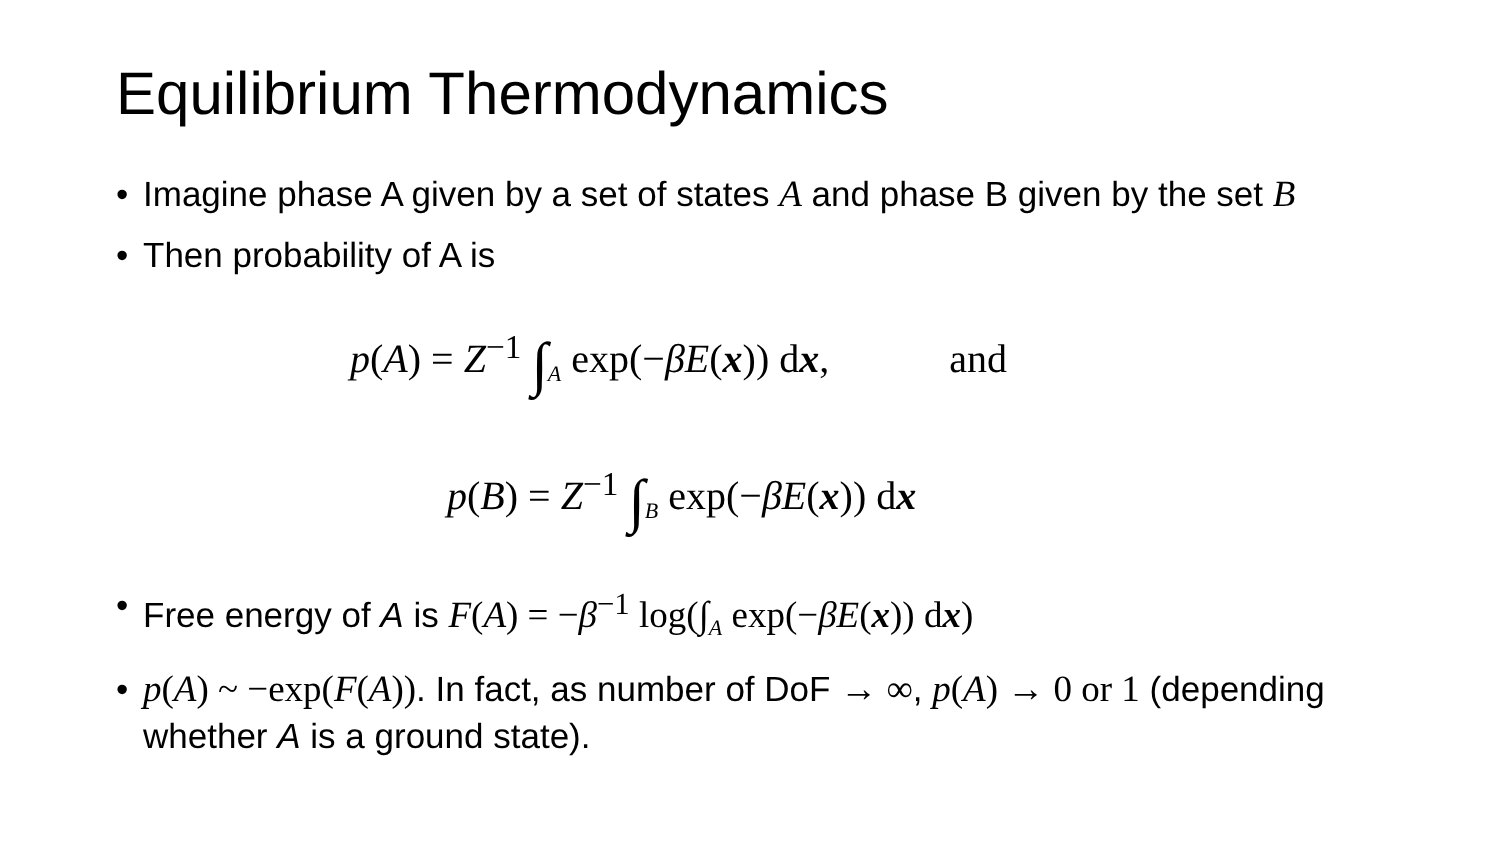Equilibrium Thermodynamics
• Imagine phase A given by a set of states A and phase B given by the set B
• Then probability of A is
p(A) = Z<sup>−1</sup> ∫<sub>A</sub> exp(−βE(x)) dx, and
p(B) = Z<sup>−1</sup> ∫<sub>B</sub> exp(−βE(x)) dx
• Free energy of A is F(A) = −β<sup>−1</sup> log(∫<sub>A</sub> exp(−βE(x)) dx)
• p(A) ~ −exp(F(A)). In fact, as number of DoF → ∞, p(A) → 0 or 1 (depending whether A is a ground state).